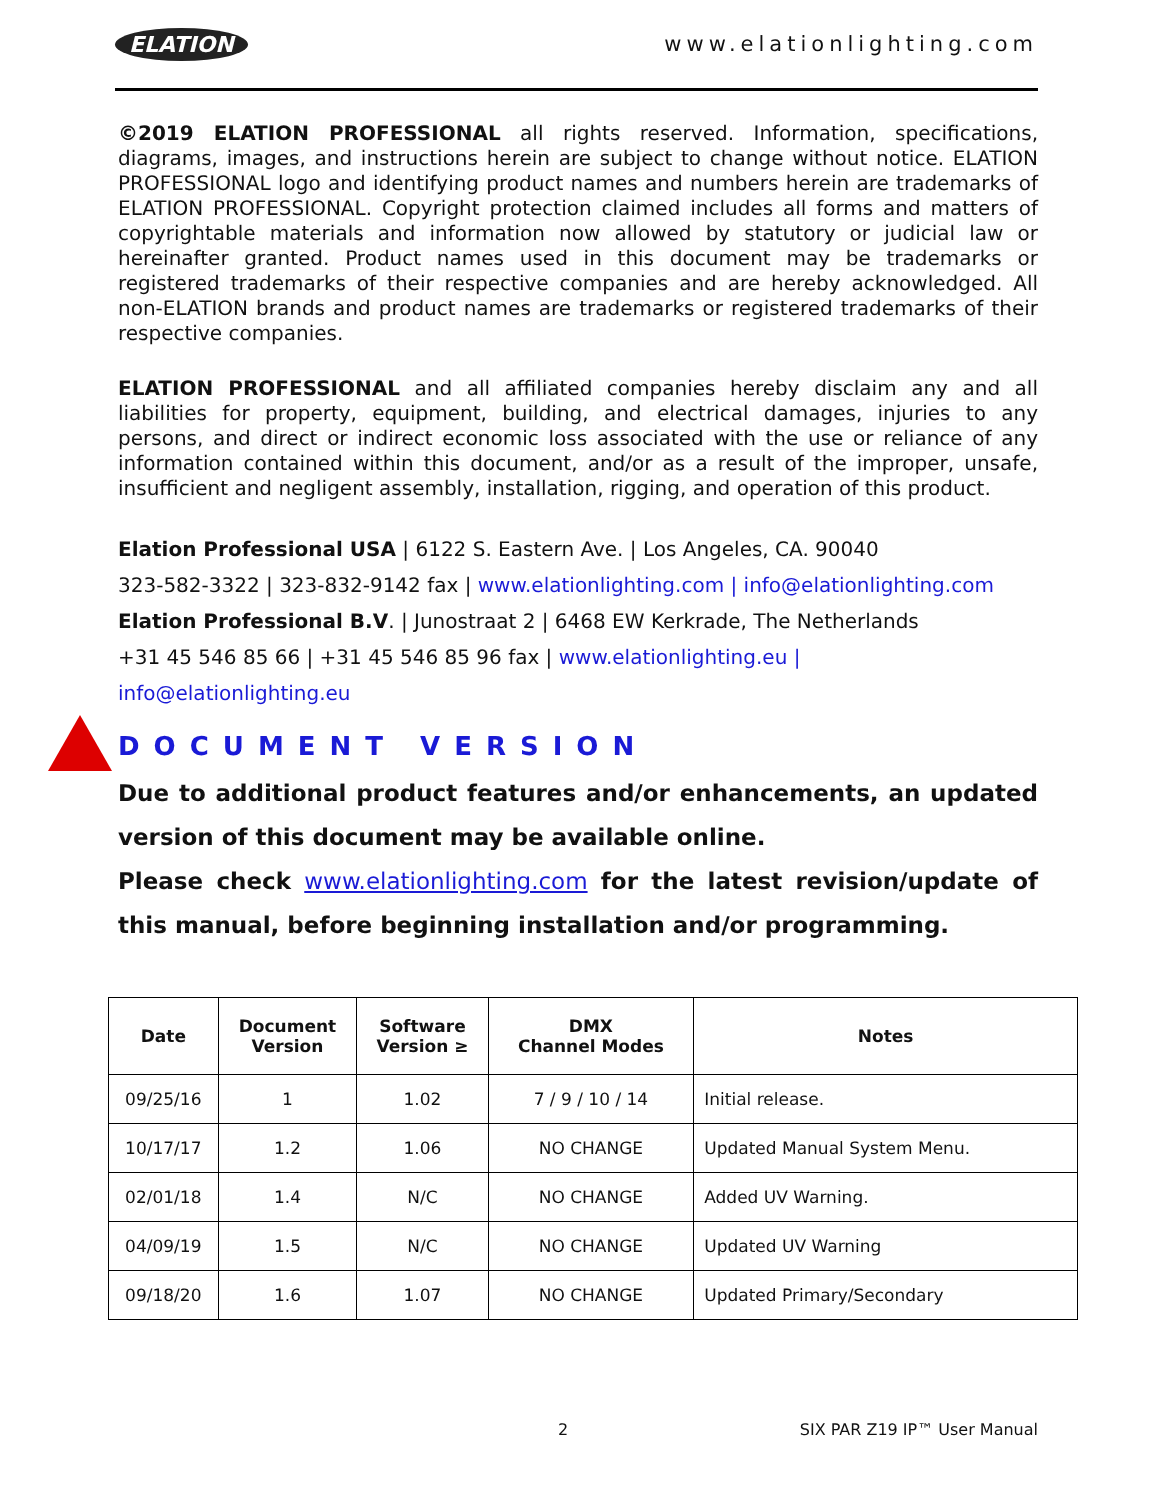ELATION www.elationlighting.com
©2019 ELATION PROFESSIONAL all rights reserved. Information, specifications, diagrams, images, and instructions herein are subject to change without notice. ELATION PROFESSIONAL logo and identifying product names and numbers herein are trademarks of ELATION PROFESSIONAL. Copyright protection claimed includes all forms and matters of copyrightable materials and information now allowed by statutory or judicial law or hereinafter granted. Product names used in this document may be trademarks or registered trademarks of their respective companies and are hereby acknowledged. All non-ELATION brands and product names are trademarks or registered trademarks of their respective companies.
ELATION PROFESSIONAL and all affiliated companies hereby disclaim any and all liabilities for property, equipment, building, and electrical damages, injuries to any persons, and direct or indirect economic loss associated with the use or reliance of any information contained within this document, and/or as a result of the improper, unsafe, insufficient and negligent assembly, installation, rigging, and operation of this product.
Elation Professional USA | 6122 S. Eastern Ave. | Los Angeles, CA. 90040
323-582-3322 | 323-832-9142 fax | www.elationlighting.com | info@elationlighting.com
Elation Professional B.V. | Junostraat 2 | 6468 EW Kerkrade, The Netherlands
+31 45 546 85 66 | +31 45 546 85 96 fax | www.elationlighting.eu | info@elationlighting.eu
DOCUMENT VERSION
Due to additional product features and/or enhancements, an updated version of this document may be available online.
Please check www.elationlighting.com for the latest revision/update of this manual, before beginning installation and/or programming.
| Date | Document Version | Software Version ≥ | DMX Channel Modes | Notes |
| --- | --- | --- | --- | --- |
| 09/25/16 | 1 | 1.02 | 7 / 9 / 10 / 14 | Initial release. |
| 10/17/17 | 1.2 | 1.06 | NO CHANGE | Updated Manual System Menu. |
| 02/01/18 | 1.4 | N/C | NO CHANGE | Added UV Warning. |
| 04/09/19 | 1.5 | N/C | NO CHANGE | Updated UV Warning |
| 09/18/20 | 1.6 | 1.07 | NO CHANGE | Updated Primary/Secondary |
2 SIX PAR Z19 IP™ User Manual